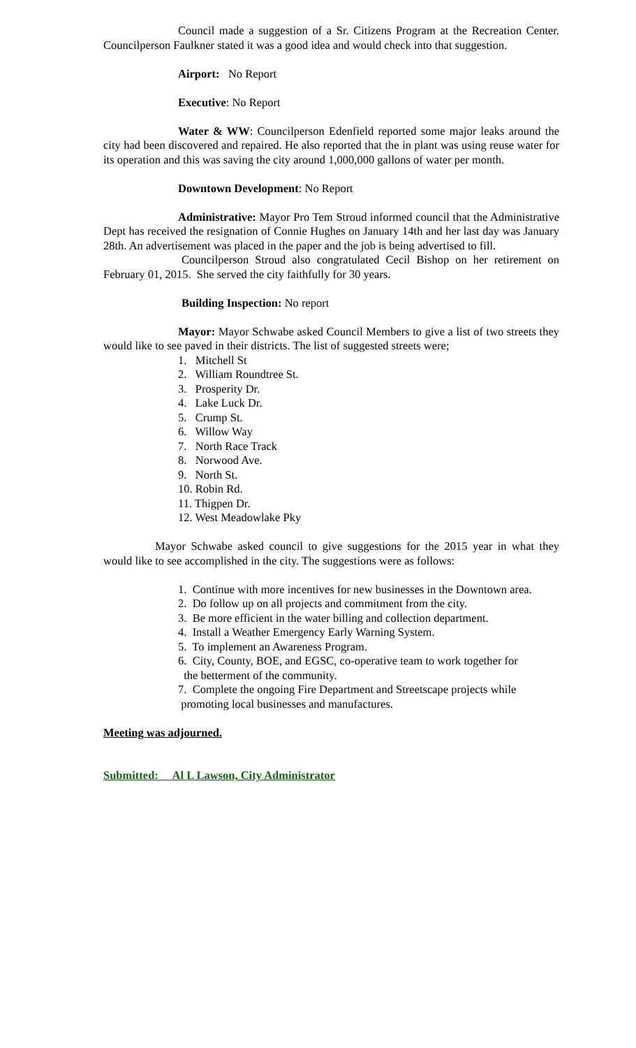Council made a suggestion of a Sr. Citizens Program at the Recreation Center. Councilperson Faulkner stated it was a good idea and would check into that suggestion.
Airport: No Report
Executive: No Report
Water & WW: Councilperson Edenfield reported some major leaks around the city had been discovered and repaired. He also reported that the in plant was using reuse water for its operation and this was saving the city around 1,000,000 gallons of water per month.
Downtown Development: No Report
Administrative: Mayor Pro Tem Stroud informed council that the Administrative Dept has received the resignation of Connie Hughes on January 14th and her last day was January 28th. An advertisement was placed in the paper and the job is being advertised to fill.
Councilperson Stroud also congratulated Cecil Bishop on her retirement on February 01, 2015. She served the city faithfully for 30 years.
Building Inspection: No report
Mayor: Mayor Schwabe asked Council Members to give a list of two streets they would like to see paved in their districts. The list of suggested streets were;
1. Mitchell St
2. William Roundtree St.
3. Prosperity Dr.
4. Lake Luck Dr.
5. Crump St.
6. Willow Way
7. North Race Track
8. Norwood Ave.
9. North St.
10. Robin Rd.
11. Thigpen Dr.
12. West Meadowlake Pky
Mayor Schwabe asked council to give suggestions for the 2015 year in what they would like to see accomplished in the city. The suggestions were as follows:
1. Continue with more incentives for new businesses in the Downtown area.
2. Do follow up on all projects and commitment from the city.
3. Be more efficient in the water billing and collection department.
4. Install a Weather Emergency Early Warning System.
5. To implement an Awareness Program.
6. City, County, BOE, and EGSC, co-operative team to work together for
the betterment of the community.
7. Complete the ongoing Fire Department and Streetscape projects while
promoting local businesses and manufactures.
Meeting was adjourned.
Submitted: Al L Lawson, City Administrator